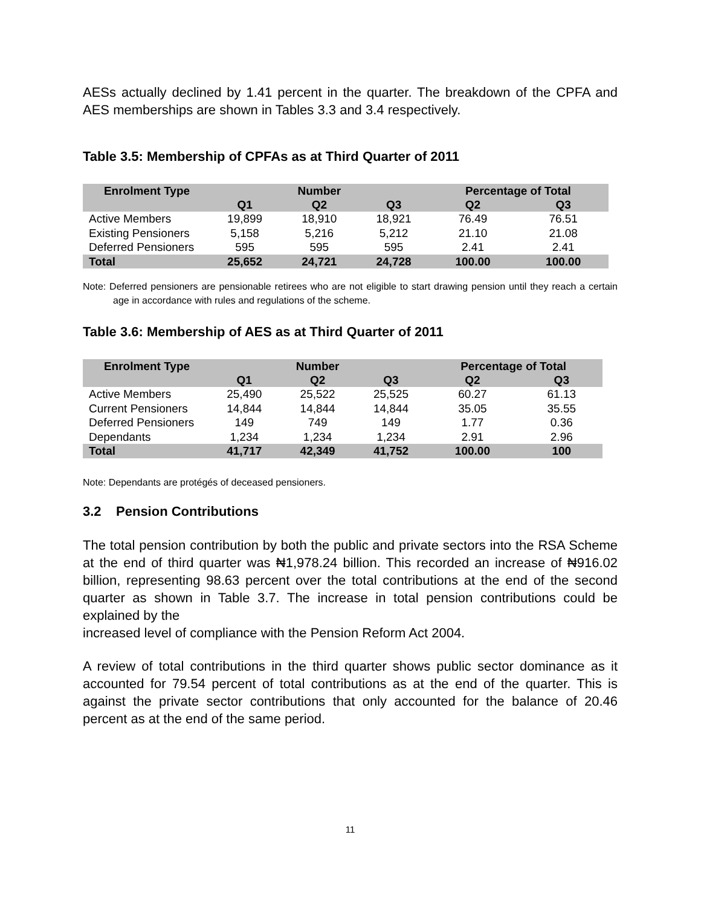AESs actually declined by 1.41 percent in the quarter. The breakdown of the CPFA and AES memberships are shown in Tables 3.3 and 3.4 respectively.
Table 3.5: Membership of CPFAs as at Third Quarter of 2011
| Enrolment Type | | Number | | Percentage of Total | |
| --- | --- | --- | --- | --- | --- |
| | Q1 | Q2 | Q3 | Q2 | Q3 |
| Active Members | 19,899 | 18,910 | 18,921 | 76.49 | 76.51 |
| Existing Pensioners | 5,158 | 5,216 | 5,212 | 21.10 | 21.08 |
| Deferred Pensioners | 595 | 595 | 595 | 2.41 | 2.41 |
| Total | 25,652 | 24,721 | 24,728 | 100.00 | 100.00 |
Note: Deferred pensioners are pensionable retirees who are not eligible to start drawing pension until they reach a certain age in accordance with rules and regulations of the scheme.
Table 3.6: Membership of AES as at Third Quarter of 2011
| Enrolment Type | | Number | | Percentage of Total | |
| --- | --- | --- | --- | --- | --- |
| | Q1 | Q2 | Q3 | Q2 | Q3 |
| Active Members | 25,490 | 25,522 | 25,525 | 60.27 | 61.13 |
| Current Pensioners | 14,844 | 14,844 | 14,844 | 35.05 | 35.55 |
| Deferred Pensioners | 149 | 749 | 149 | 1.77 | 0.36 |
| Dependants | 1,234 | 1,234 | 1,234 | 2.91 | 2.96 |
| Total | 41,717 | 42,349 | 41,752 | 100.00 | 100 |
Note: Dependants are protégés of deceased pensioners.
3.2 Pension Contributions
The total pension contribution by both the public and private sectors into the RSA Scheme at the end of third quarter was ₦1,978.24 billion. This recorded an increase of ₦916.02 billion, representing 98.63 percent over the total contributions at the end of the second quarter as shown in Table 3.7. The increase in total pension contributions could be explained by the
increased level of compliance with the Pension Reform Act 2004.
A review of total contributions in the third quarter shows public sector dominance as it accounted for 79.54 percent of total contributions as at the end of the quarter. This is against the private sector contributions that only accounted for the balance of 20.46 percent as at the end of the same period.
11